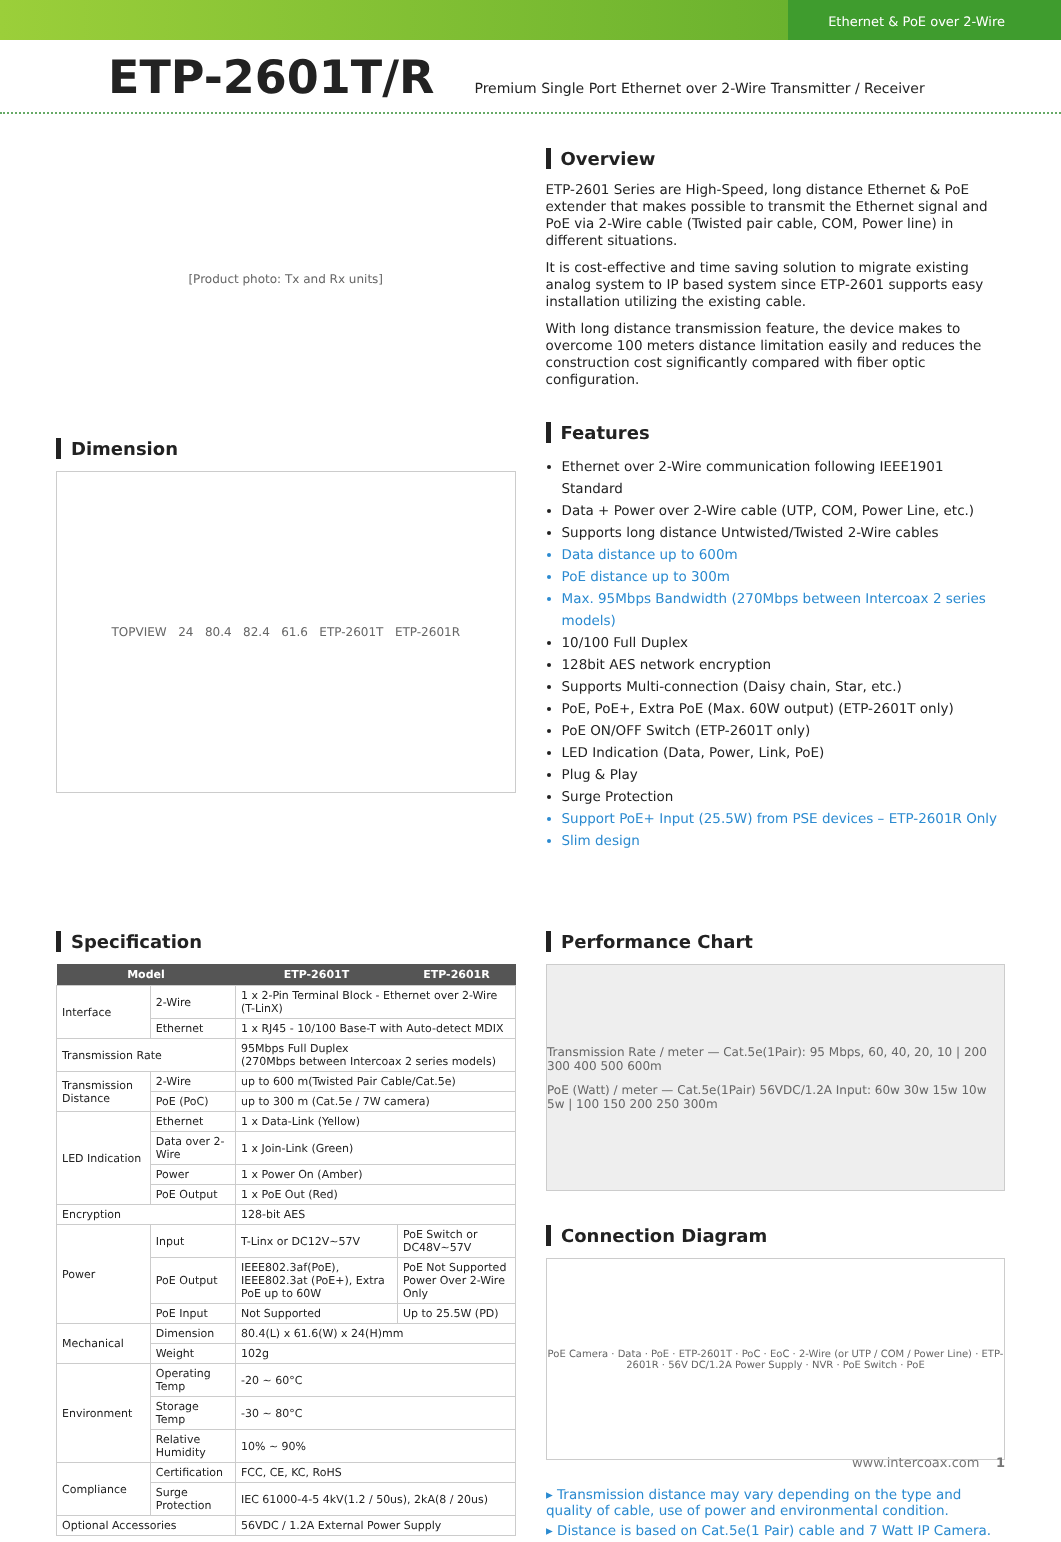Ethernet & PoE over 2-Wire
ETP-2601T/R
Premium Single Port Ethernet over 2-Wire Transmitter / Receiver
[Product photo: Tx and Rx units]
Dimension
TOPVIEW 24 80.4 82.4 61.6 ETP-2601T ETP-2601R
Overview
ETP-2601 Series are High-Speed, long distance Ethernet & PoE extender that makes possible to transmit the Ethernet signal and PoE via 2-Wire cable (Twisted pair cable, COM, Power line) in different situations.
It is cost-effective and time saving solution to migrate existing analog system to IP based system since ETP-2601 supports easy installation utilizing the existing cable.
With long distance transmission feature, the device makes to overcome 100 meters distance limitation easily and reduces the construction cost significantly compared with fiber optic configuration.
Features
Ethernet over 2-Wire communication following IEEE1901 Standard
Data + Power over 2-Wire cable (UTP, COM, Power Line, etc.)
Supports long distance Untwisted/Twisted 2-Wire cables
Data distance up to 600m
PoE distance up to 300m
Max. 95Mbps Bandwidth (270Mbps between Intercoax 2 series models)
10/100 Full Duplex
128bit AES network encryption
Supports Multi-connection (Daisy chain, Star, etc.)
PoE, PoE+, Extra PoE (Max. 60W output) (ETP-2601T only)
PoE ON/OFF Switch (ETP-2601T only)
LED Indication (Data, Power, Link, PoE)
Plug & Play
Surge Protection
Support PoE+ Input (25.5W) from PSE devices – ETP-2601R Only
Slim design
Specification
| Model | | ETP-2601T | ETP-2601R |
| --- | --- | --- | --- |
| Interface | 2-Wire | 1 x 2-Pin Terminal Block - Ethernet over 2-Wire (T-LinX) | |
| | Ethernet | 1 x RJ45 - 10/100 Base-T with Auto-detect MDIX | |
| Transmission Rate | | 95Mbps Full Duplex (270Mbps between Intercoax 2 series models) | |
| Transmission Distance | 2-Wire | up to 600 m(Twisted Pair Cable/Cat.5e) | |
| | PoE (PoC) | up to 300 m (Cat.5e / 7W camera) | |
| LED Indication | Ethernet | 1 x Data-Link (Yellow) | |
| | Data over 2-Wire | 1 x Join-Link (Green) | |
| | Power | 1 x Power On (Amber) | |
| | PoE Output | 1 x PoE Out (Red) | |
| Encryption | | 128-bit AES | |
| Power | Input | T-Linx or DC12V~57V | PoE Switch or DC48V~57V |
| | PoE Output | IEEE802.3af(PoE), IEEE802.3at (PoE+), Extra PoE up to 60W | PoE Not Supported Power Over 2-Wire Only |
| | PoE Input | Not Supported | Up to 25.5W (PD) |
| Mechanical | Dimension | 80.4(L) x 61.6(W) x 24(H)mm | |
| | Weight | 102g | |
| Environment | Operating Temp | -20 ~ 60°C | |
| | Storage Temp | -30 ~ 80°C | |
| | Relative Humidity | 10% ~ 90% | |
| Compliance | Certification | FCC, CE, KC, RoHS | |
| | Surge Protection | IEC 61000-4-5 4kV(1.2 / 50us), 2kA(8 / 20us) | |
| Optional Accessories | | 56VDC / 1.2A External Power Supply | |
Performance Chart
Transmission Rate / meter — Cat.5e(1Pair): 95 Mbps, 60, 40, 20, 10 | 200 300 400 500 600m
PoE (Watt) / meter — Cat.5e(1Pair) 56VDC/1.2A Input: 60w 30w 15w 10w 5w | 100 150 200 250 300m
Connection Diagram
PoE Camera · Data · PoE · ETP-2601T · PoC · EoC · 2-Wire (or UTP / COM / Power Line) · ETP-2601R · 56V DC/1.2A Power Supply · NVR · PoE Switch · PoE
▸ Transmission distance may vary depending on the type and quality of cable, use of power and environmental condition.
▸ Distance is based on Cat.5e(1 Pair) cable and 7 Watt IP Camera.
www.intercoax.com 1